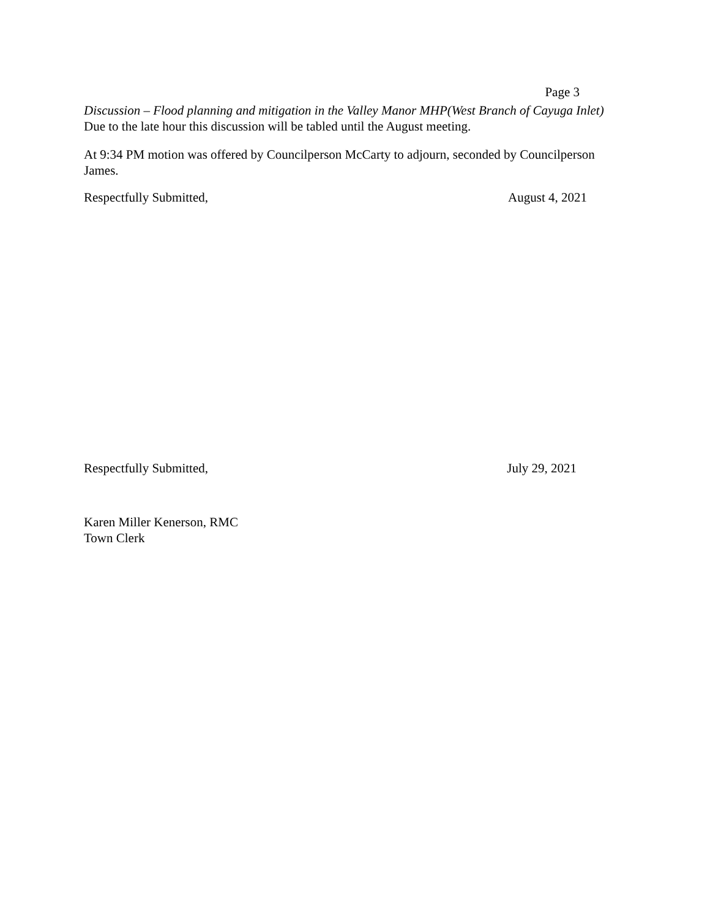Page 3
Discussion – Flood planning and mitigation in the Valley Manor MHP(West Branch of Cayuga Inlet)
Due to the late hour this discussion will be tabled until the August meeting.
At 9:34 PM motion was offered by Councilperson McCarty to adjourn, seconded by Councilperson James.
Respectfully Submitted, August 4, 2021
Respectfully Submitted, July 29, 2021
Karen Miller Kenerson, RMC
Town Clerk